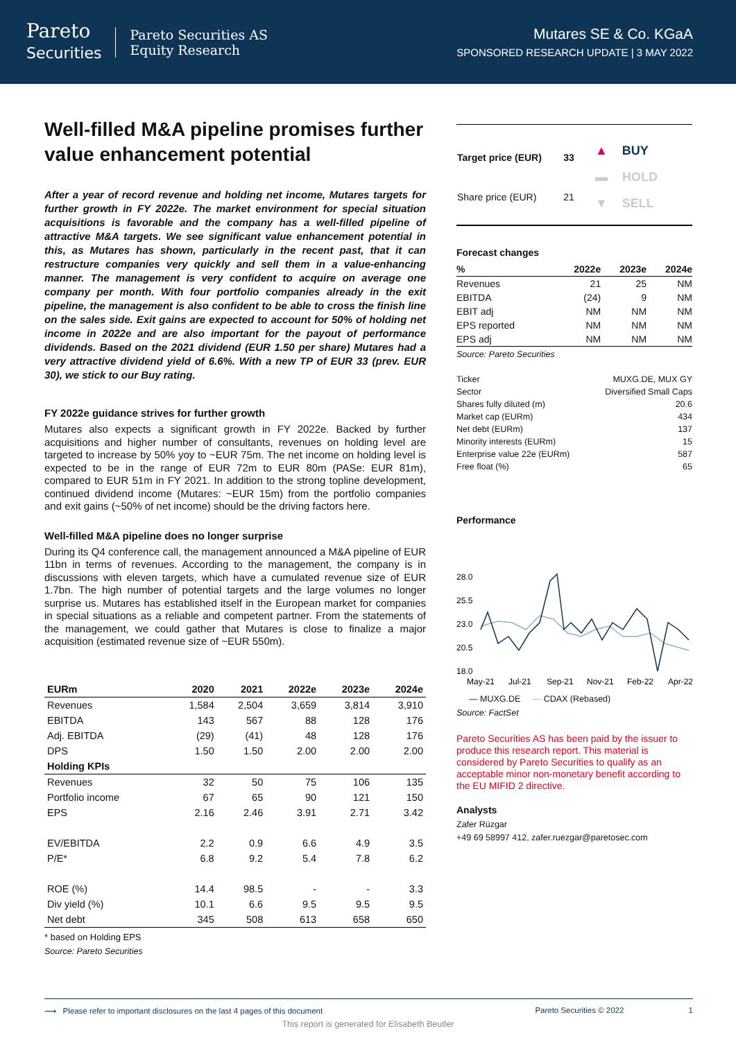Pareto
Securities
Pareto Securities AS
Equity Research
Mutares SE & Co. KGaA
SPONSORED RESEARCH UPDATE | 3 MAY 2022
Well-filled M&A pipeline promises further value enhancement potential
After a year of record revenue and holding net income, Mutares targets for further growth in FY 2022e. The market environment for special situation acquisitions is favorable and the company has a well-filled pipeline of attractive M&A targets. We see significant value enhancement potential in this, as Mutares has shown, particularly in the recent past, that it can restructure companies very quickly and sell them in a value-enhancing manner. The management is very confident to acquire on average one company per month. With four portfolio companies already in the exit pipeline, the management is also confident to be able to cross the finish line on the sales side. Exit gains are expected to account for 50% of holding net income in 2022e and are also important for the payout of performance dividends. Based on the 2021 dividend (EUR 1.50 per share) Mutares had a very attractive dividend yield of 6.6%. With a new TP of EUR 33 (prev. EUR 30), we stick to our Buy rating.
FY 2022e guidance strives for further growth
Mutares also expects a significant growth in FY 2022e. Backed by further acquisitions and higher number of consultants, revenues on holding level are targeted to increase by 50% yoy to ~EUR 75m. The net income on holding level is expected to be in the range of EUR 72m to EUR 80m (PASe: EUR 81m), compared to EUR 51m in FY 2021. In addition to the strong topline development, continued dividend income (Mutares: ~EUR 15m) from the portfolio companies and exit gains (~50% of net income) should be the driving factors here.
Well-filled M&A pipeline does no longer surprise
During its Q4 conference call, the management announced a M&A pipeline of EUR 11bn in terms of revenues. According to the management, the company is in discussions with eleven targets, which have a cumulated revenue size of EUR 1.7bn. The high number of potential targets and the large volumes no longer surprise us. Mutares has established itself in the European market for companies in special situations as a reliable and competent partner. From the statements of the management, we could gather that Mutares is close to finalize a major acquisition (estimated revenue size of ~EUR 550m).
| EURm | 2020 | 2021 | 2022e | 2023e | 2024e |
| --- | --- | --- | --- | --- | --- |
| Revenues | 1,584 | 2,504 | 3,659 | 3,814 | 3,910 |
| EBITDA | 143 | 567 | 88 | 128 | 176 |
| Adj. EBITDA | (29) | (41) | 48 | 128 | 176 |
| DPS | 1.50 | 1.50 | 2.00 | 2.00 | 2.00 |
| Holding KPIs | | | | | |
| Revenues | 32 | 50 | 75 | 106 | 135 |
| Portfolio income | 67 | 65 | 90 | 121 | 150 |
| EPS | 2.16 | 2.46 | 3.91 | 2.71 | 3.42 |
| EV/EBITDA | 2.2 | 0.9 | 6.6 | 4.9 | 3.5 |
| P/E* | 6.8 | 9.2 | 5.4 | 7.8 | 6.2 |
| ROE (%) | 14.4 | 98.5 | - | - | 3.3 |
| Div yield (%) | 10.1 | 6.6 | 9.5 | 9.5 | 9.5 |
| Net debt | 345 | 508 | 613 | 658 | 650 |
* based on Holding EPS
Source: Pareto Securities
| Target price (EUR) | 33 |
| Share price (EUR) | 21 |
▲ BUY
▬ HOLD
▼ SELL
Forecast changes
| % | 2022e | 2023e | 2024e |
| --- | --- | --- | --- |
| Revenues | 21 | 25 | NM |
| EBITDA | (24) | 9 | NM |
| EBIT adj | NM | NM | NM |
| EPS reported | NM | NM | NM |
| EPS adj | NM | NM | NM |
Source: Pareto Securities
| Ticker | MUXG.DE, MUX GY |
| Sector | Diversified Small Caps |
| Shares fully diluted (m) | 20.6 |
| Market cap (EURm) | 434 |
| Net debt (EURm) | 137 |
| Minority interests (EURm) | 15 |
| Enterprise value 22e (EURm) | 587 |
| Free float (%) | 65 |
Performance
28.0
25.5
23.0
20.5
18.0
May-21
Jul-21
Sep-21
Nov-21
Feb-22
Apr-22
— MUXG.DE — CDAX (Rebased)
Source: FactSet
Pareto Securities AS has been paid by the issuer to produce this research report. This material is considered by Pareto Securities to qualify as an acceptable minor non-monetary benefit according to the EU MIFID 2 directive.
Analysts
Zafer Rüzgar
+49 69 58997 412, zafer.ruezgar@paretosec.com
⟶ Please refer to important disclosures on the last 4 pages of this document Pareto Securities © 2022 1
This report is generated for Elisabeth Beutler